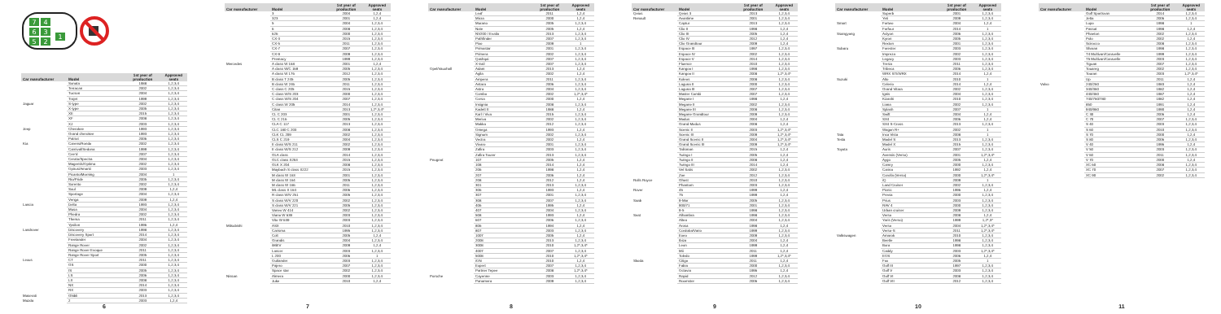7
4
6
3
5
2
1
| Car manufacturer | Model | 1st year of production | Approved seats |
| --- | --- | --- | --- |
| | Sonata | 1988 | 1,2,3,4 |
| | Terracan | 2002 | 1,2,3,4 |
| | Tucson | 2004 | 1,2,3,4 |
| | Trajet | 1999 | 1,2,3,4 |
| Jaguar | S-type | 2002 | 1,2,3,4 |
| | X-type | 2005 | 1,2,3,4 |
| | XE | 2015 | 1,2,3,4 |
| | XF | 2008 | 1,2,3,4 |
| | XJ | 2003 | 1,2,3,4 |
| Jeep | Cherokee | 1993 | 1,2,3,4 |
| | Grand cherokee | 1993 | 1,2,3,4 |
| | Patriot | 2006 | 1,2,3,4 |
| Kia | Carens/Rondo | 2002 | 1,2,3,4 |
| | Carnival/Sedona | 1999 | 1,2,3,4 |
| | Cee'd | 2007 | 1,2,3,4 |
| | Cerato/Spectra | 2004 | 1,2,3,4 |
| | Magentis/Optima | 2002 | 1,2,3,4 |
| | Opirus/Amanti | 2003 | 1,2,3,4 |
| | Picanto/Morning | 2004 | 1 |
| | Rio/Pride | 2005 | 1,2,3,4 |
| | Sorento | 2002 | 1,2,3,4 |
| | Soul | 2009 | 1,2,4 |
| | Sportage | 2004 | 1,2,3,4 |
| | Venga | 2009 | 1,2,4 |
| Lancia | Delta | 1993 | 1,2,3,4 |
| | Musa | 2004 | 1,2,3,4 |
| | Phedra | 2002 | 1,2,3,4 |
| | Thema | 2011 | 1,2,3,4 |
| | Ypsilon | 1996 | 1,2,4 |
| Landrover | Discovery | 1998 | 1,2,3,4 |
| | Discovery Sport | 2014 | 1,2,3,4 |
| | Freelander | 2004 | 1,2,3,4 |
| | Range Rover | 2002 | 1,2,3,4 |
| | Range Rover Evoque | 2011 | 1,2,3,4 |
| | Range Rover Sport | 2005 | 1,2,3,4 |
| Lexus | CT | 2011 | 1,2,3,4 |
| | GS | 2000 | 1,2,3,4 |
| | IS | 2005 | 1,2,3,4 |
| | LS | 2006 | 1,2,3,4 |
| | LX | 2008 | 1,2,3,4 |
| | NX | 2014 | 1,2,3,4 |
| | RX | 2003 | 1,2,3,4 |
| Maserati | Ghibli | 2013 | 1,2,3,4 |
| Mazda | 2 | 2003 | 1,2,4 |
6
| Car manufacturer | Model | 1st year of production | Approved seats |
| --- | --- | --- | --- |
| | 3 | 2004 | 1,2,4 |
| | 323 | 2001 | 1,2,4 |
| | 5 | 2004 | 1,2,3,4 |
| | 6 | 2008 | 1,2,3,4 |
| | 626 | 2000 | 1,2,3,4 |
| | CX-3 | 2015 | 1,2,3,4 |
| | CX-5 | 2011 | 1,2,3,4 |
| | CX-7 | 2007 | 1,2,3,4 |
| | CX-9 | 2009 | 1,2,3,4 |
| | Premacy | 1999 | 1,2,3,4 |
| Mercedes | A class W 168 | 2001 | 1,2,4 |
| | A class W/C 169 | 2005 | 1,2,3,4 |
| | A class W 176 | 2012 | 1,2,3,4 |
| | B class T 245 | 2005 | 1,2,3,4 |
| | B class W 246 | 2011 | 1,2,3,4 |
| | C class C 205 | 2015 | 1,2,3,4 |
| | C class W/S 203 | 2000 | 1,2,3,4 |
| | C class W/S 204 | 2007 | 1,2,3,4 |
| | C class W 205 | 2014 | 1,2,3,4 |
| | Citan | 2013 | 1,2*,3,4* |
| | CL C 203 | 2001 | 1,2,3,4 |
| | CL C 216 | 2005 | 1,2,3,4 |
| | CLA C 117 | 2013 | 1,2,3,4 |
| | CLC 180 C 203 | 2008 | 1,2,3,4 |
| | CLK CL 209 | 2002 | 1,2,3,4 |
| | CLS C 219 | 2004 | 1,2,3,4 |
| | E class W/S 211 | 2002 | 1,2,3,4 |
| | E class W/S 212 | 2009 | 1,2,3,4 |
| | GLA class | 2014 | 1,2,3,4 |
| | GLC class X253 | 2015 | 1,2,3,4 |
| | GLK X 204 | 2008 | 1,2,3,4 |
| | Maybach S class X222 | 2015 | 1,2,3,4 |
| | M class W 163 | 2001 | 1,2,3,4 |
| | M class W 164 | 2005 | 1,2,3,4 |
| | M class W 166 | 2011 | 1,2,3,4 |
| | ML class X 164 | 2006 | 1,2,3,4 |
| | R class W/V 251 | 2005 | 1,2,3,4 |
| | S class W/V 220 | 2002 | 1,2,3,4 |
| | S class W/V 221 | 2005 | 1,2,3,4 |
| | Vaneo W 414 | 2002 | 1,2,3,4 |
| | Viano W 639 | 2003 | 1,2,3,4 |
| | Vito W 639 | 2003 | 1,2,3,4 |
| Mitsubishi | ASX | 2010 | 1,2,3,4 |
| | Carisma | 1995 | 1,2,3,4 |
| | Colt | 2005 | 1,2,4 |
| | Grandis | 2004 | 1,2,3,4 |
| | iMiEV | 2009 | 1,2,4 |
| | Lancer | 2003 | 1,2,3,4 |
| | L 200 | 2006 | 1 |
| | Outlander | 2003 | 1,2,3,4 |
| | Pajero | 2007 | 1,2,3,4 |
| | Space star | 2002 | 1,2,3,4 |
| Nissan | Almera | 2000 | 1,2,3,4 |
| | Juke | 2010 | 1,2,4 |
7
| Car manufacturer | Model | 1st year of production | Approved seats |
| --- | --- | --- | --- |
| | Leaf | 2011 | 1,2,4 |
| | Micra | 2000 | 1,2,4 |
| | Murano | 2005 | 1,2,3,4 |
| | Note | 2005 | 1,2,4 |
| | NV200 / Evalia | 2013 | 1,2,3,4 |
| | Pathfinder | 2007 | 1,2,3,4 |
| | Pixo | 2009 | 1 |
| | Primastar | 2001 | 1,2,3,4 |
| | Primera | 2002 | 1,2,3,4 |
| | Qashqai | 2007 | 1,2,3,4 |
| | X-trail | 2007 | 1,2,3,4 |
| Opel/Vauxhall | Adam | 2013 | 1,2,4 |
| | Agila | 2002 | 1,2,4 |
| | Ampera | 2011 | 1,2,3,4 |
| | Antara | 2006 | 1,2,3,4 |
| | Astra | 2004 | 1,2,3,4 |
| | Combo | 2002 | 1,2*,3,4* |
| | Corsa | 2000 | 1,2,4 |
| | Insignia | 2008 | 1,2,3,4 |
| | Kadett E | 1988 | 1,2,4 |
| | Karl / Viva | 2015 | 1,2,3,4 |
| | Meriva | 2002 | 1,2,3,4 |
| | Mokka | 2012 | 1,2,3,4 |
| | Omega | 1993 | 1,2,4 |
| | Signum | 2002 | 1,2,3,4 |
| | Vectra | 2002 | 1,2,4 |
| | Vivaro | 2001 | 1,2,3,4 |
| | Zafira | 2003 | 1,2,3,4 |
| | Zafira Tourer | 2013 | 1,2,3,4 |
| Peugeot | 107 | 2005 | 1,2,4 |
| | 108 | 2014 | 1,2,4 |
| | 206 | 1998 | 1,2,4 |
| | 207 | 2006 | 1,2,4 |
| | 208 | 2012 | 1,2,4 |
| | 301 | 2013 | 1,2,3,4 |
| | 306 | 1993 | 1,2,4 |
| | 307 | 2001 | 1,2,3,4 |
| | 308 | 2007 | 1,2,3,4 |
| | 406 | 1995 | 1,2,4 |
| | 407 | 2004 | 1,2,3,4 |
| | 508 | 1993 | 1,2,4 |
| | 607 | 2006 | 1,2,3,4 |
| | 806 | 1994 | 1,2,4 |
| | 807 | 2003 | 1,2,3,4 |
| | 1007 | 2005 | 1,2,4 |
| | 2008 | 2013 | 1,2,3,4 |
| | 3008 | 2010 | 1,2*,3,4* |
| | 4007 | 2007 | 1,2,3,4 |
| | 5008 | 2010 | 1,2*,3,4* |
| | iON | 2010 | 1,2,4 |
| | Expert | 2007 | 1,2,3,4 |
| | Partner Tepee | 2008 | 1,2*,3,4* |
| Porsche | Cayenne | 2003 | 1,2,3,4 |
| | Panamera | 2009 | 1,2,3,4 |
8
| Car manufacturer | Model | 1st year of production | Approved seats |
| --- | --- | --- | --- |
| Qeios | Qeios 3 | 2013 | 1,2,3,4 |
| Renault | Avantime | 2001 | 1,2,3,4 |
| | Captur | 2013 | 1,2,3,4 |
| | Clio II | 1998 | 1,2,4 |
| | Clio III | 2005 | 1,2,4 |
| | Clio IV | 2012 | 1,2,4 |
| | Clio Grandtour | 2009 | 1,2,4 |
| | Espace III | 1997 | 1,2,3,4 |
| | Espace IV | 2002 | 1,2,3,4 |
| | Espace V | 2014 | 1,2,3,4 |
| | Fluence | 2010 | 1,2,3,4 |
| | Kangoo I | 1998 | 1,2,3,4 |
| | Kangoo II | 2008 | 1,2*,3,4* |
| | Koleos | 2008 | 1,2,3,4 |
| | Laguna II | 2000 | 1,2,3,4 |
| | Laguna III | 2007 | 1,2,3,4 |
| | Master Combi | 2007 | 1,2,3,4 |
| | Megane I | 1998 | 1,2,4 |
| | Megane II | 2002 | 1,2,3,4 |
| | Megane III | 2008 | 1,2,3,4 |
| | Megane Grandtour | 2009 | 1,2,3,4 |
| | Modus | 2004 | 1,2,4 |
| | Grand Modus | 2008 | 1,2,4 |
| | Scenic II | 2003 | 1,2*,3,4* |
| | Scenic III | 2009 | 1,2*,3,4* |
| | Grand Scenic II | 2004 | 1,2*,3,4* |
| | Grand Scenic III | 2009 | 1,2*,3,4* |
| | Talisman | 2015 | 1,2,4 |
| | Twingo I | 2005 | 1,2,4 |
| | Twingo II | 2008 | 1,2,4 |
| | Twingo III | 2014 | 1,2,4 |
| | Vel Satis | 2002 | 1,2,3,4 |
| | Zoe | 2012 | 1,2,3,4 |
| Rolls Royce | Ghost | 2010 | 1,2,3,4 |
| | Phantom | 2003 | 1,2,3,4 |
| Rover | 45 | 1999 | 1,2,4 |
| | 75 | 1999 | 1,2,4 |
| Saab | 9-Mar | 2005 | 1,2,3,4 |
| | 900/71 | 2001 | 1,2,3,4 |
| | 9-5 | 1998 | 1,2,3,4 |
| Seat | Alhambra | 1998 | 1,2,3,4 |
| | Altea | 2004 | 1,2,3,4 |
| | Arosa | 1998 | 1,2,4 |
| | Cordoba/Vario | 1999 | 1,2,3,4 |
| | Exeo | 2009 | 1,2,3,4 |
| | Ibiza | 2004 | 1,2,4 |
| | Leon | 1999 | 1,2,4 |
| | Mii | 2011 | 1,2,4 |
| | Toledo | 1999 | 1,2*,3,4* |
| Skoda | Citigo | 2011 | 1,2,4 |
| | Fabia | 2000 | 1,2,3,4 |
| | Octavia | 1996 | 1,2,4 |
| | Rapid | 2012 | 1,2,3,4 |
| | Roomster | 2006 | 1,2,3,4 |
9
| Car manufacturer | Model | 1st year of production | Approved seats |
| --- | --- | --- | --- |
| | Superb | 2001 | 1,2,3,4 |
| | Yeti | 2009 | 1,2,3,4 |
| Smart | Fortwo | 2004 | 1,2,4 |
| | Forfour | 2014 | 1 |
| Ssangyong | Actyon | 2006 | 1,2,3,4 |
| | Kyron | 2005 | 1,2,3,4 |
| | Rexton | 2001 | 1,2,3,4 |
| Subaru | Forester | 2003 | 1,2,3,4 |
| | Impreza | 2002 | 1,2,3,4 |
| | Legacy | 2003 | 1,2,3,4 |
| | Tresia | 2011 | 1,2,3,4 |
| | Tribeca | 2006 | 1,2,3,4 |
| | WRX STI/WRX | 2014 | 1,2,4 |
| Suzuki | Alto | 2010 | 1 |
| | Celerio | 2014 | 1,2,4 |
| | Grand Vitara | 2002 | 1,2,3,4 |
| | Ignis | 2004 | 1,2,3,4 |
| | Kizashi | 2010 | 1,2,3,4 |
| | Liana | 2002 | 1,2,3,4 |
| | Splash | 2007 | 1 |
| | Swift | 2004 | 1,2,4 |
| | SX4 | 2006 | 1,2,4 |
| | SX4 S-Cross | 2013 | 1,2,3,4 |
| | Wagon R+ | 2002 | 1 |
| Tata | Inca Vista | 2008 | 1 |
| Tesla | Model S | 2013 | 1,2,3,4 |
| | Model X | 2015 | 1,2,3,4 |
| Toyota | Auris | 2007 | 1,2,3,4 |
| | Avensis (Verso) | 2001 | 1,2*,3,4* |
| | Aygo | 2005 | 1,2,4 |
| | Camry | 2000 | 1,2,3,4 |
| | Carina | 1992 | 1,2,4 |
| | Corolla (Verso) | 2000 | 1,2*,3,4* |
| | iQ | 2009 | 1 |
| | Land Cruiser | 2002 | 1,2,3,4 |
| | Picnic | 1996 | 1,2,4 |
| | Previa | 2000 | 1,2,3,4 |
| | Prius | 2003 | 1,2,3,4 |
| | RAV 4 | 2000 | 1,2,3,4 |
| | Urban cruiser | 2009 | 1,2,3,4 |
| | Verso | 2008 | 1,2,4 |
| | Yaris (Verso) | 1999 | 1,2*,3* |
| | Verso | 2004 | 1,2*,3,4* |
| | Verso-S | 2011 | 1,2*,3,4* |
| Volkswagen | Amarok | 2010 | 1,2,3,4 |
| | Beetle | 1998 | 1,2,3,4 |
| | Bora | 1998 | 1,2,3,4 |
| | Caddy | 2003 | 1,2*,3,4* |
| | EOS | 2006 | 1,2,4 |
| | Fox | 2005 | 1 |
| | Golf III | 1997 | 1,2,3,4 |
| | Golf V | 2003 | 1,2,3,4 |
| | Golf VI | 2008 | 1,2,3,4 |
| | Golf VII | 2012 | 1,2,3,4 |
10
| Car manufacturer | Model | 1st year of production | Approved seats |
| --- | --- | --- | --- |
| | Golf Sportsvan | 2014 | 1,2,3,4 |
| | Jetta | 2006 | 1,2,3,4 |
| | Lupo | 1998 | 1 |
| | Passat | 1998 | 1,2,4 |
| | Phaeton | 2002 | 1,2,3,4 |
| | Polo | 2002 | 1,2,4 |
| | Scirocco | 2008 | 1,2,3,4 |
| | Sharan | 1998 | 1,2,3,4 |
| | T4 Multivan/Caravelle | 1999 | 1,2,3,4 |
| | T5 Multivan/Caravelle | 2003 | 1,2,3,4 |
| | Tiguan | 2007 | 1,2,3,4 |
| | Touareg | 2002 | 1,2,3,4 |
| | Touran | 2003 | 1,2*,3,4* |
| | Up | 2011 | 1,2,4 |
| Volvo | 240/260 | 1983 | 1,2,4 |
| | 340/360 | 1982 | 1,2,4 |
| | 440/460 | 1987 | 1,2,4 |
| | 740/760/780 | 1982 | 1,2,4 |
| | 850 | 1991 | 1,2,4 |
| | 940/960 | 1990 | 1,2,4 |
| | C 30 | 2006 | 1,2,4 |
| | C 70 | 2007 | 1,2,3,4 |
| | S 40 | 2003 | 1,2,3,4 |
| | S 60 | 2010 | 1,2,3,4 |
| | S 70 | 2000 | 1,2,4 |
| | S 80 | 2006 | 1,2,3,4 |
| | V 40 | 1996 | 1,2,4 |
| | V 50 | 2003 | 1,2,3,4 |
| | V 60 | 2011 | 1,2,3,4 |
| | V 70 | 2000 | 1,2,4 |
| | XC 60 | 2008 | 1,2,3,4 |
| | XC 70 | 2007 | 1,2,3,4 |
| | XC 90 | 2002 | 1,2,3,4 |
11